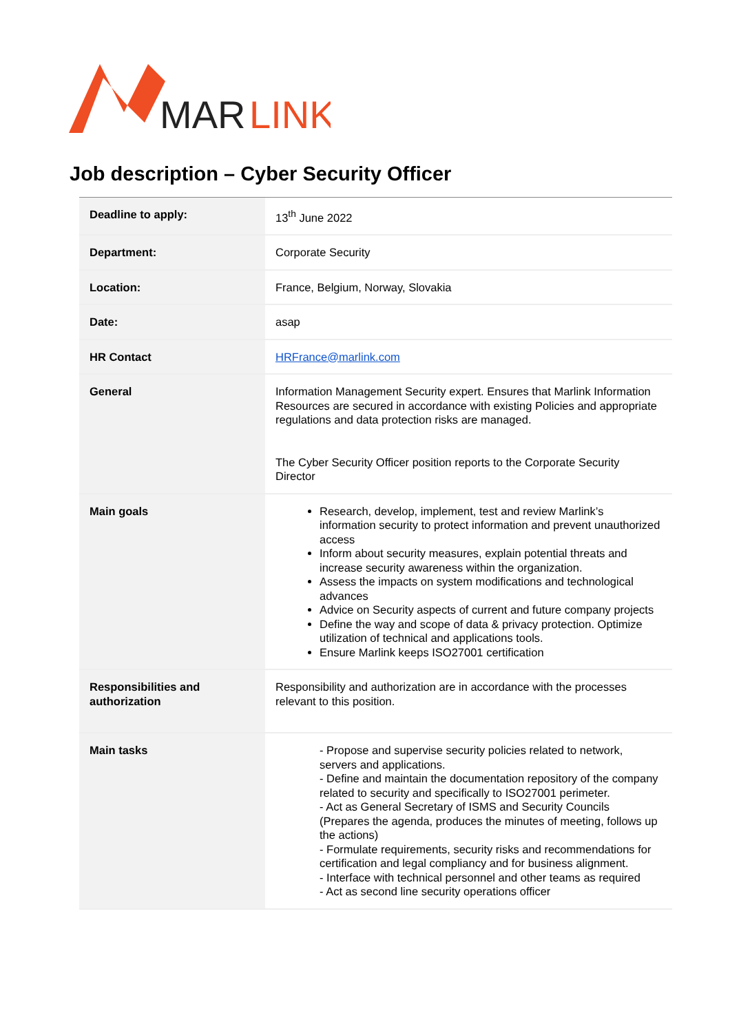MAR
LINK
Job description – Cyber Security Officer
| Deadline to apply: | 13<sup>th</sup> June 2022 |
| Department: | Corporate Security |
| Location: | France, Belgium, Norway, Slovakia |
| Date: | asap |
| HR Contact | HRFrance@marlink.com |
| General | Information Management Security expert. Ensures that Marlink Information Resources are secured in accordance with existing Policies and appropriate regulations and data protection risks are managed. The Cyber Security Officer position reports to the Corporate Security Director |
| Main goals | Research, develop, implement, test and review Marlink’s information security to protect information and prevent unauthorized access Inform about security measures, explain potential threats and increase security awareness within the organization. Assess the impacts on system modifications and technological advances Advice on Security aspects of current and future company projects Define the way and scope of data & privacy protection. Optimize utilization of technical and applications tools. Ensure Marlink keeps ISO27001 certification |
| Responsibilities and authorization | Responsibility and authorization are in accordance with the processes relevant to this position. |
| Main tasks | - Propose and supervise security policies related to network, servers and applications. - Define and maintain the documentation repository of the company related to security and specifically to ISO27001 perimeter. - Act as General Secretary of ISMS and Security Councils (Prepares the agenda, produces the minutes of meeting, follows up the actions) - Formulate requirements, security risks and recommendations for certification and legal compliancy and for business alignment. - Interface with technical personnel and other teams as required - Act as second line security operations officer |